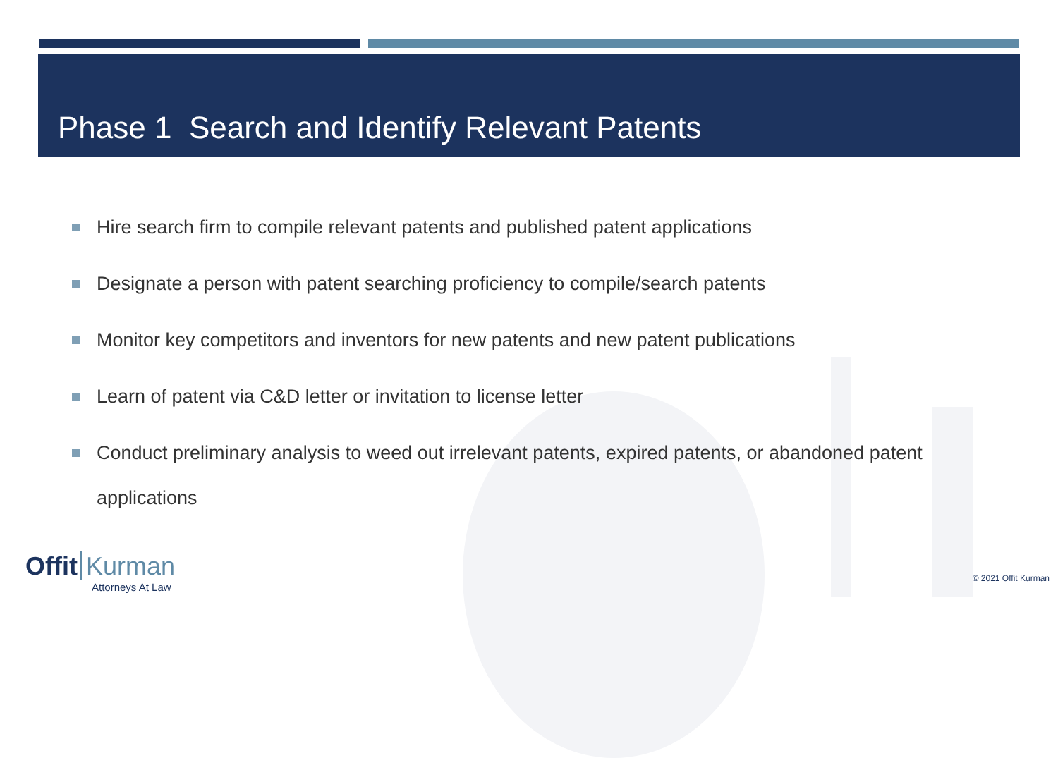Phase 1 Search and Identify Relevant Patents
Hire search firm to compile relevant patents and published patent applications
Designate a person with patent searching proficiency to compile/search patents
Monitor key competitors and inventors for new patents and new patent publications
Learn of patent via C&D letter or invitation to license letter
Conduct preliminary analysis to weed out irrelevant patents, expired patents, or abandoned patent applications
Offit Kurman
Attorneys At Law
© 2021 Offit Kurman